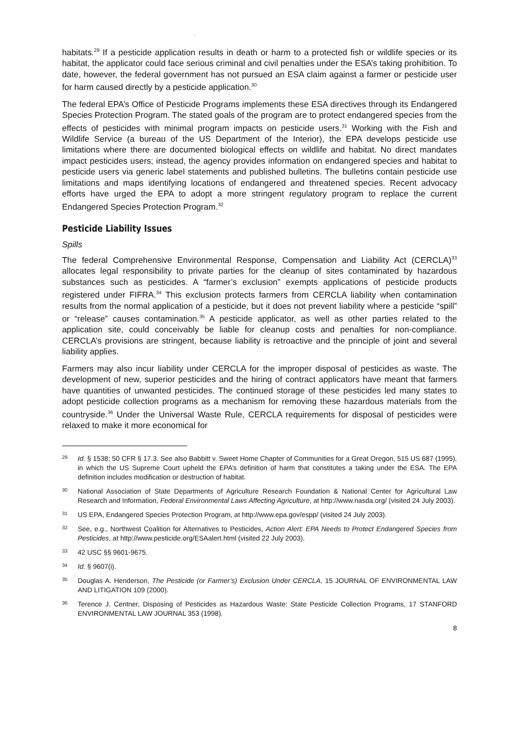.
habitats.<sup>29</sup> If a pesticide application results in death or harm to a protected fish or wildlife species or its habitat, the applicator could face serious criminal and civil penalties under the ESA’s taking prohibition. To date, however, the federal government has not pursued an ESA claim against a farmer or pesticide user for harm caused directly by a pesticide application.<sup>30</sup>
The federal EPA’s Office of Pesticide Programs implements these ESA directives through its Endangered Species Protection Program. The stated goals of the program are to protect endangered species from the effects of pesticides with minimal program impacts on pesticide users.<sup>31</sup> Working with the Fish and Wildlife Service (a bureau of the US Department of the Interior), the EPA develops pesticide use limitations where there are documented biological effects on wildlife and habitat. No direct mandates impact pesticides users; instead, the agency provides information on endangered species and habitat to pesticide users via generic label statements and published bulletins. The bulletins contain pesticide use limitations and maps identifying locations of endangered and threatened species. Recent advocacy efforts have urged the EPA to adopt a more stringent regulatory program to replace the current Endangered Species Protection Program.<sup>32</sup>
Pesticide Liability Issues
Spills
The federal Comprehensive Environmental Response, Compensation and Liability Act (CERCLA)<sup>33</sup> allocates legal responsibility to private parties for the cleanup of sites contaminated by hazardous substances such as pesticides. A “farmer’s exclusion” exempts applications of pesticide products registered under FIFRA.<sup>34</sup> This exclusion protects farmers from CERCLA liability when contamination results from the normal application of a pesticide, but it does not prevent liability where a pesticide “spill” or “release” causes contamination.<sup>35</sup> A pesticide applicator, as well as other parties related to the application site, could conceivably be liable for cleanup costs and penalties for non-compliance. CERCLA’s provisions are stringent, because liability is retroactive and the principle of joint and several liability applies.
Farmers may also incur liability under CERCLA for the improper disposal of pesticides as waste. The development of new, superior pesticides and the hiring of contract applicators have meant that farmers have quantities of unwanted pesticides. The continued storage of these pesticides led many states to adopt pesticide collection programs as a mechanism for removing these hazardous materials from the countryside.<sup>36</sup> Under the Universal Waste Rule, CERCLA requirements for disposal of pesticides were relaxed to make it more economical for
29 Id. § 1538; 50 CFR § 17.3. See also Babbitt v. Sweet Home Chapter of Communities for a Great Oregon, 515 US 687 (1995), in which the US Supreme Court upheld the EPA’s definition of harm that constitutes a taking under the ESA. The EPA definition includes modification or destruction of habitat.
30 National Association of State Departments of Agriculture Research Foundation & National Center for Agricultural Law Research and Information, Federal Environmental Laws Affecting Agriculture, at http://www.nasda.org/ (visited 24 July 2003).
31 US EPA, Endangered Species Protection Program, at http://www.epa.gov/espp/ (visited 24 July 2003).
32 See, e.g., Northwest Coalition for Alternatives to Pesticides, Action Alert: EPA Needs to Protect Endangered Species from Pesticides, at http://www.pesticide.org/ESAalert.html (visited 22 July 2003).
33 42 USC §§ 9601-9675.
34 Id. § 9607(i).
35 Douglas A. Henderson, The Pesticide (or Farmer’s) Exclusion Under CERCLA, 15 JOURNAL OF ENVIRONMENTAL LAW AND LITIGATION 109 (2000).
36 Terence J. Centner, Disposing of Pesticides as Hazardous Waste: State Pesticide Collection Programs, 17 STANFORD ENVIRONMENTAL LAW JOURNAL 353 (1998).
8